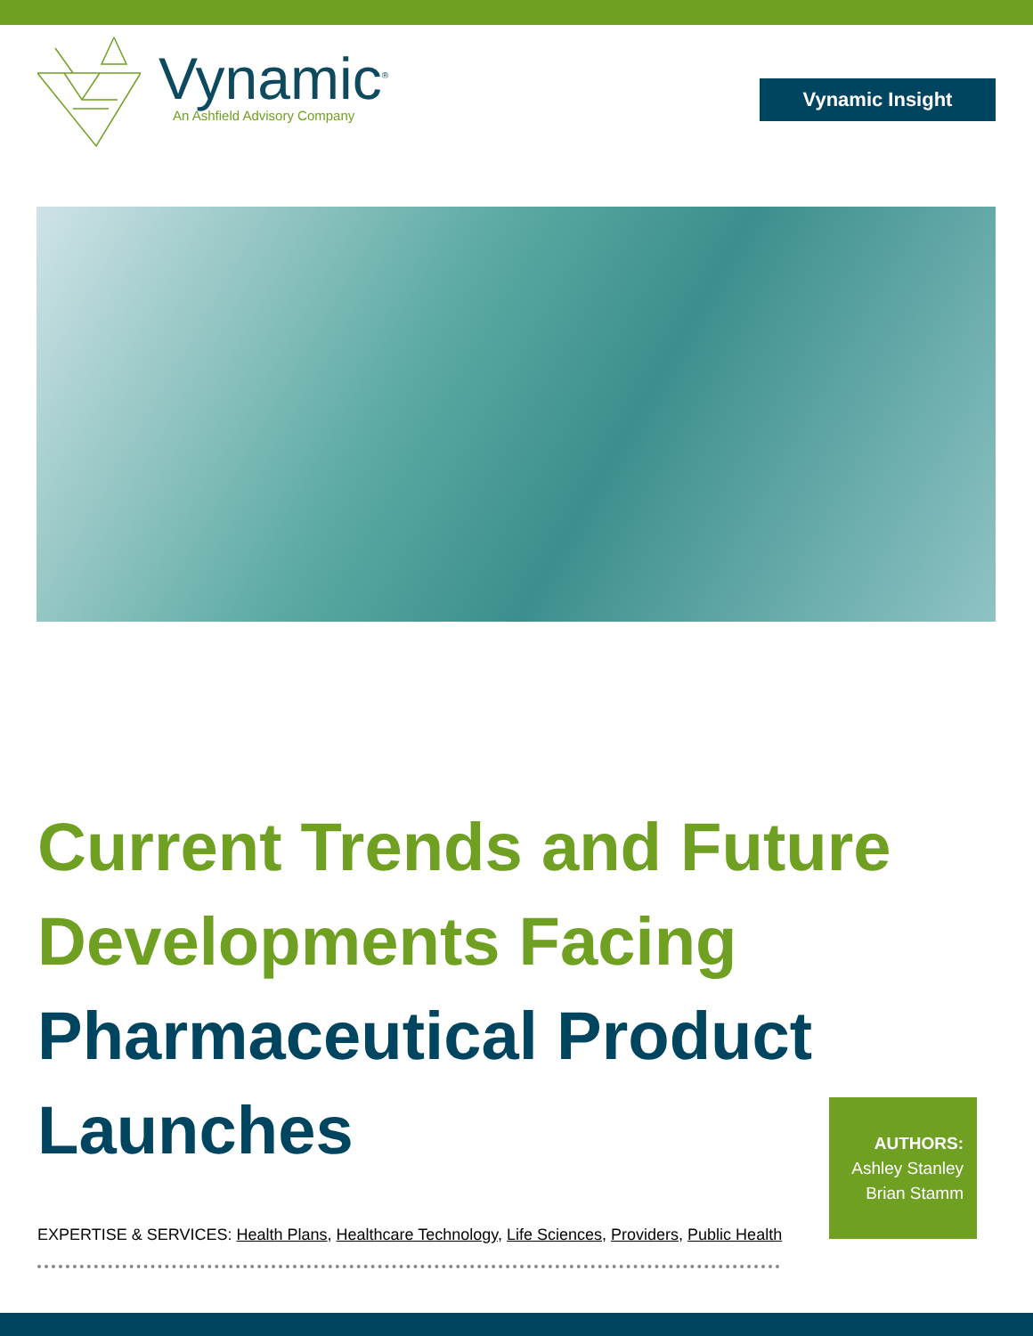Vynamic<sup>®</sup>
An Ashfield Advisory Company
Vynamic Insight
Current Trends and Future
Developments Facing
Pharmaceutical Product
Launches
AUTHORS:
Ashley Stanley
Brian Stamm
EXPERTISE & SERVICES: Health Plans, Healthcare Technology, Life Sciences, Providers, Public Health